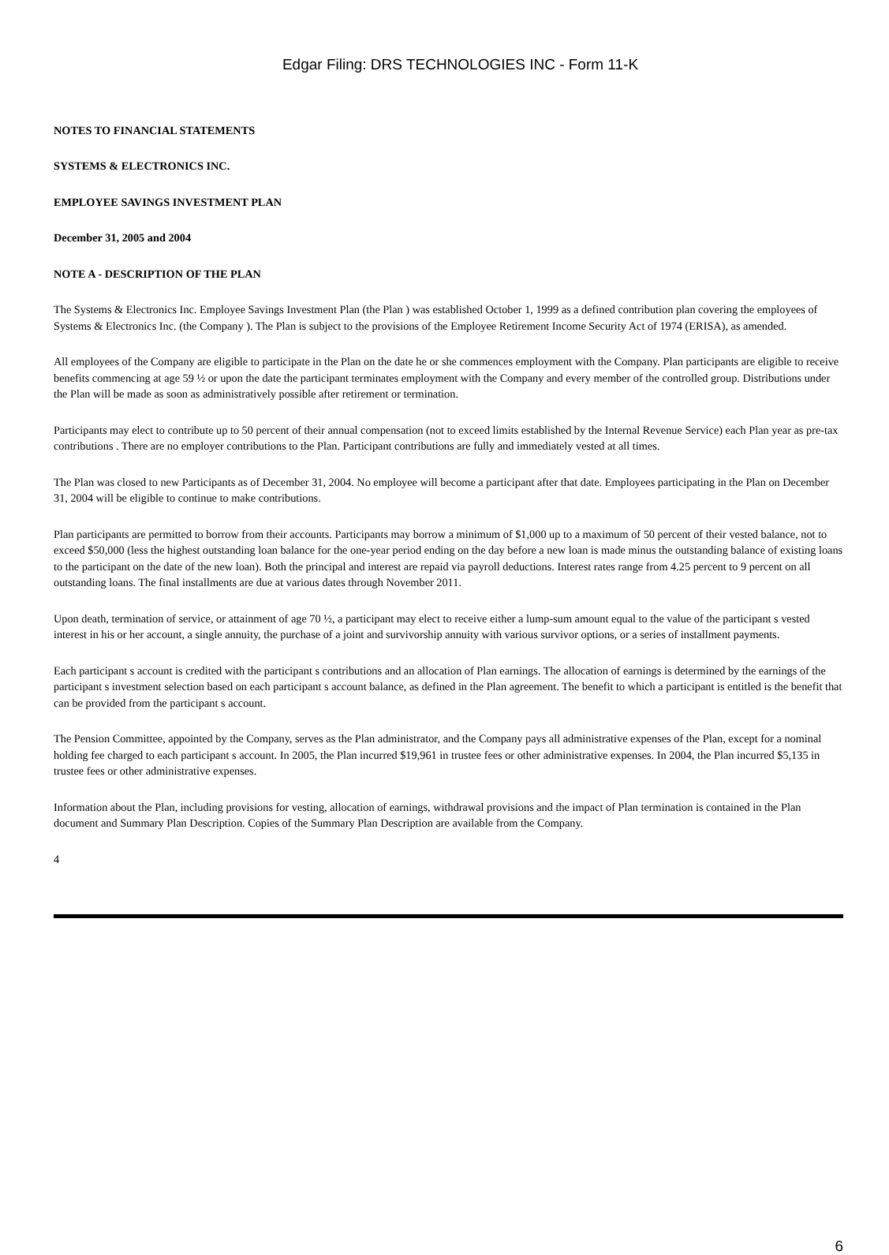Edgar Filing: DRS TECHNOLOGIES INC - Form 11-K
NOTES TO FINANCIAL STATEMENTS
SYSTEMS & ELECTRONICS INC.
EMPLOYEE SAVINGS INVESTMENT PLAN
December 31, 2005 and 2004
NOTE A - DESCRIPTION OF THE PLAN
The Systems & Electronics Inc. Employee Savings Investment Plan (the Plan ) was established October 1, 1999 as a defined contribution plan covering the employees of Systems & Electronics Inc. (the Company ). The Plan is subject to the provisions of the Employee Retirement Income Security Act of 1974 (ERISA), as amended.
All employees of the Company are eligible to participate in the Plan on the date he or she commences employment with the Company. Plan participants are eligible to receive benefits commencing at age 59 ½ or upon the date the participant terminates employment with the Company and every member of the controlled group. Distributions under the Plan will be made as soon as administratively possible after retirement or termination.
Participants may elect to contribute up to 50 percent of their annual compensation (not to exceed limits established by the Internal Revenue Service) each Plan year as pre-tax contributions . There are no employer contributions to the Plan. Participant contributions are fully and immediately vested at all times.
The Plan was closed to new Participants as of December 31, 2004. No employee will become a participant after that date. Employees participating in the Plan on December 31, 2004 will be eligible to continue to make contributions.
Plan participants are permitted to borrow from their accounts. Participants may borrow a minimum of $1,000 up to a maximum of 50 percent of their vested balance, not to exceed $50,000 (less the highest outstanding loan balance for the one-year period ending on the day before a new loan is made minus the outstanding balance of existing loans to the participant on the date of the new loan). Both the principal and interest are repaid via payroll deductions. Interest rates range from 4.25 percent to 9 percent on all outstanding loans. The final installments are due at various dates through November 2011.
Upon death, termination of service, or attainment of age 70 ½, a participant may elect to receive either a lump-sum amount equal to the value of the participant s vested interest in his or her account, a single annuity, the purchase of a joint and survivorship annuity with various survivor options, or a series of installment payments.
Each participant s account is credited with the participant s contributions and an allocation of Plan earnings. The allocation of earnings is determined by the earnings of the participant s investment selection based on each participant s account balance, as defined in the Plan agreement. The benefit to which a participant is entitled is the benefit that can be provided from the participant s account.
The Pension Committee, appointed by the Company, serves as the Plan administrator, and the Company pays all administrative expenses of the Plan, except for a nominal holding fee charged to each participant s account. In 2005, the Plan incurred $19,961 in trustee fees or other administrative expenses. In 2004, the Plan incurred $5,135 in trustee fees or other administrative expenses.
Information about the Plan, including provisions for vesting, allocation of earnings, withdrawal provisions and the impact of Plan termination is contained in the Plan document and Summary Plan Description. Copies of the Summary Plan Description are available from the Company.
4
6